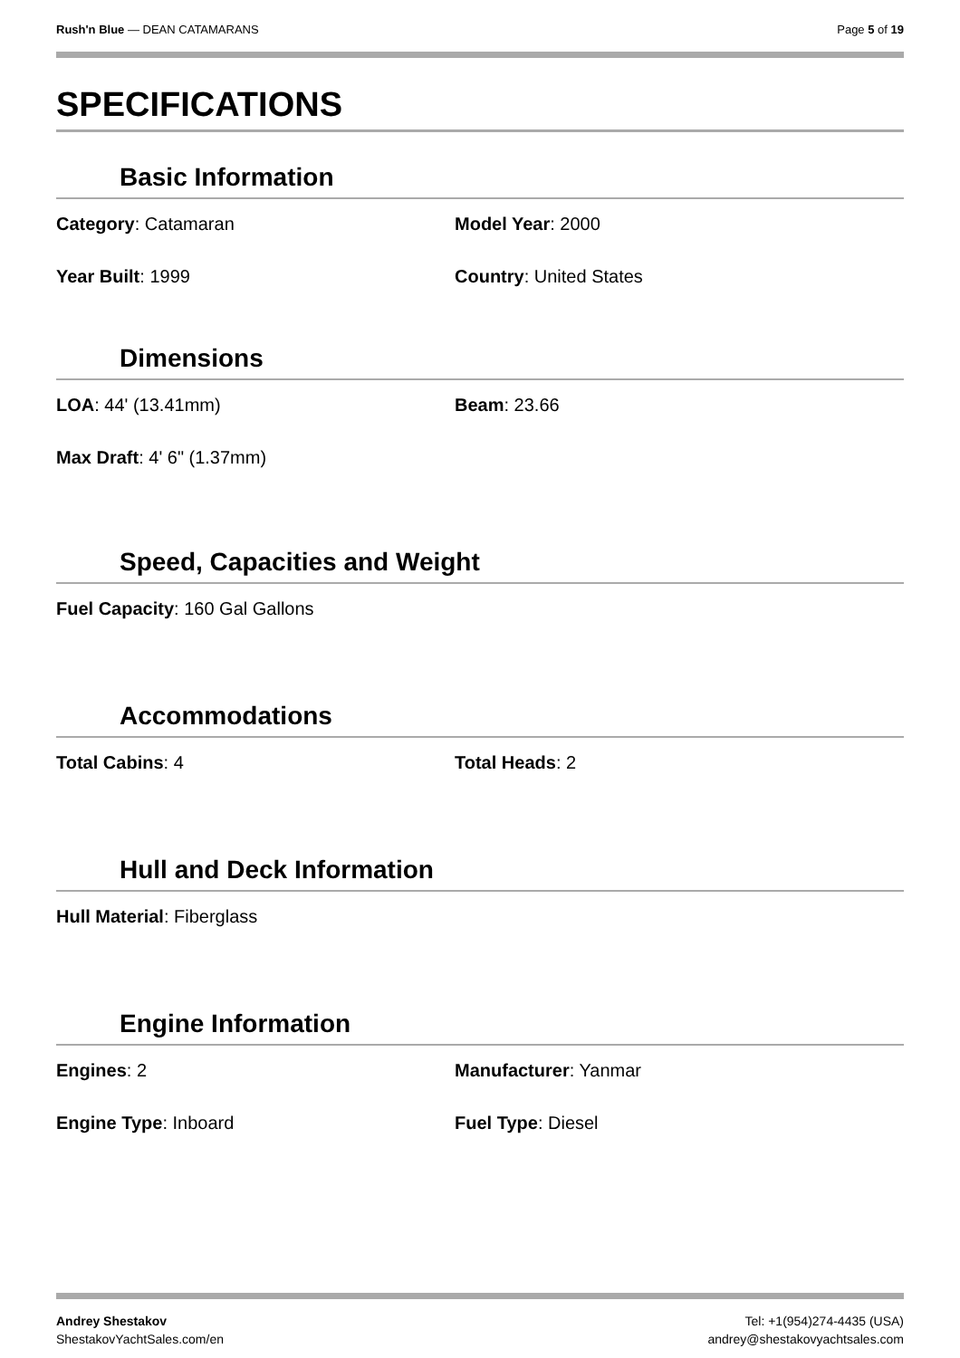Rush'n Blue — DEAN CATAMARANS Page 5 of 19
SPECIFICATIONS
Basic Information
Category: Catamaran Model Year: 2000
Year Built: 1999 Country: United States
Dimensions
LOA: 44' (13.41mm) Beam: 23.66
Max Draft: 4' 6" (1.37mm)
Speed, Capacities and Weight
Fuel Capacity: 160 Gal Gallons
Accommodations
Total Cabins: 4 Total Heads: 2
Hull and Deck Information
Hull Material: Fiberglass
Engine Information
Engines: 2 Manufacturer: Yanmar
Engine Type: Inboard Fuel Type: Diesel
Andrey Shestakov
ShestakovYachtSales.com/en
Tel: +1(954)274-4435 (USA)
andrey@shestakovyachtsales.com